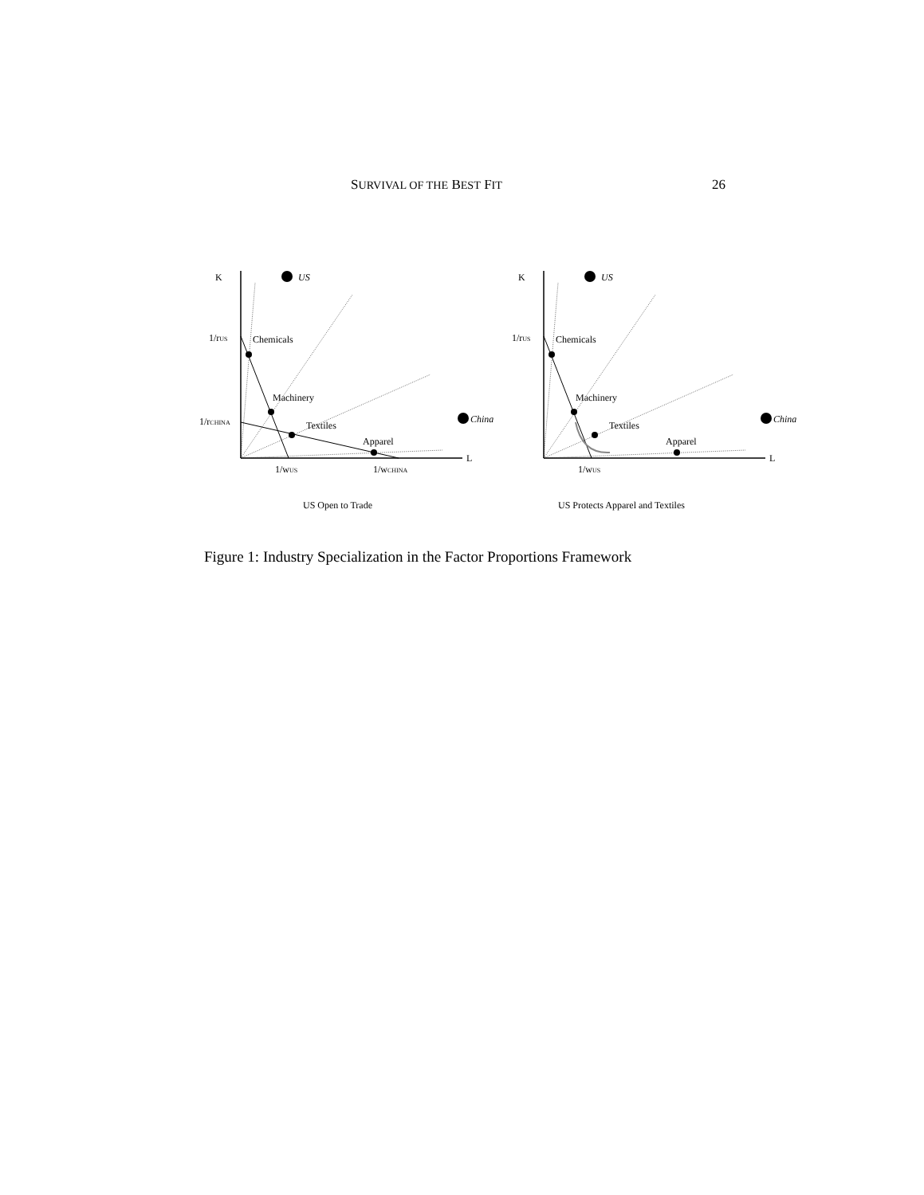SURVIVAL OF THE BEST FIT 26
K
US
1/rUS
Chemicals
Machinery
Textiles
Apparel
1/rCHINA
China
L
1/wUS
1/wCHINA
US Open to Trade
K
US
1/rUS
Chemicals
Machinery
Textiles
Apparel
China
L
1/wUS
US Protects Apparel and Textiles
Figure 1: Industry Specialization in the Factor Proportions Framework